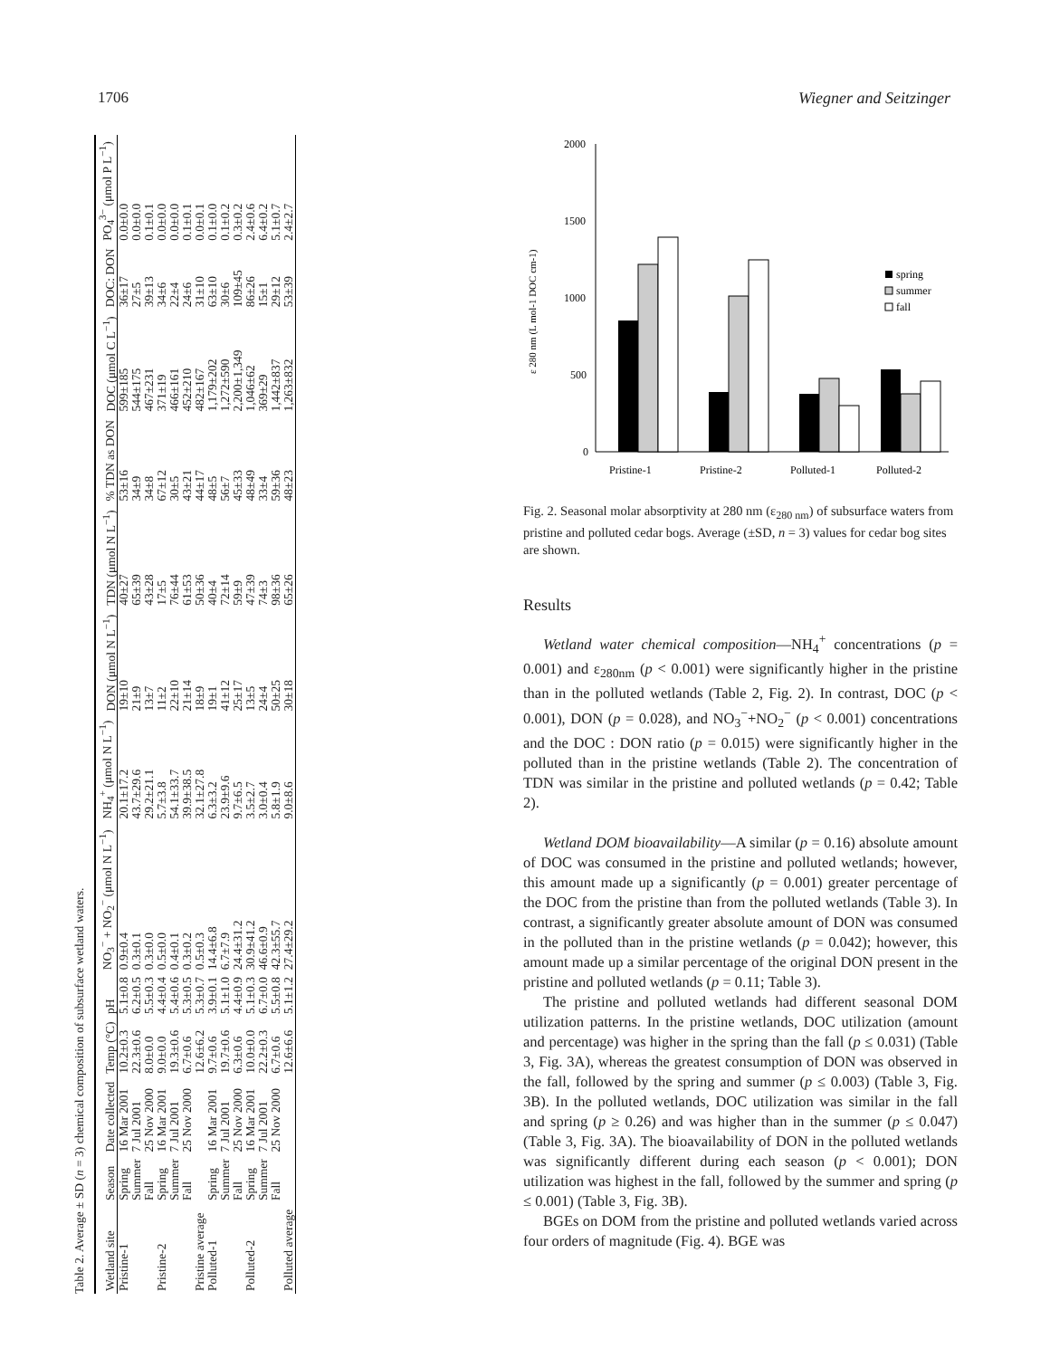1706 Wiegner and Seitzinger
Table 2. Average ± SD (n = 3) chemical composition of subsurface wetland waters.
| Wetland site | Season | Date collected | Temp (°C) | pH | NO<sub>3</sub><sup>−</sup> + NO<sub>2</sub><sup>−</sup> (μmol N L<sup>−1</sup>) | NH<sub>4</sub><sup>+</sup> (μmol N L<sup>−1</sup>) | DON (μmol N L<sup>−1</sup>) | TDN (μmol N L<sup>−1</sup>) | % TDN as DON | DOC (μmol C L<sup>−1</sup>) | DOC: DON | PO<sub>4</sub><sup>3−</sup> (μmol P L<sup>−1</sup>) |
| --- | --- | --- | --- | --- | --- | --- | --- | --- | --- | --- | --- | --- |
| Pristine-1 | Spring | 16 Mar 2001 | 10.2±0.3 | 5.1±0.8 | 0.9±0.4 | 20.1±17.2 | 19±10 | 40±27 | 53±16 | 599±185 | 36±17 | 0.0±0.0 |
| | Summer | 7 Jul 2001 | 22.3±0.6 | 6.2±0.5 | 0.3±0.1 | 43.7±29.6 | 21±9 | 65±39 | 34±9 | 544±175 | 27±5 | 0.0±0.0 |
| | Fall | 25 Nov 2000 | 8.0±0.0 | 5.5±0.3 | 0.3±0.0 | 29.2±21.1 | 13±7 | 43±28 | 34±8 | 467±231 | 39±13 | 0.1±0.1 |
| Pristine-2 | Spring | 16 Mar 2001 | 9.0±0.0 | 4.4±0.4 | 0.5±0.0 | 5.7±3.8 | 11±2 | 17±5 | 67±12 | 371±19 | 34±6 | 0.0±0.0 |
| | Summer | 7 Jul 2001 | 19.3±0.6 | 5.4±0.6 | 0.4±0.1 | 54.1±33.7 | 22±10 | 76±44 | 30±5 | 466±161 | 22±4 | 0.0±0.0 |
| | Fall | 25 Nov 2000 | 6.7±0.6 | 5.3±0.5 | 0.3±0.2 | 39.9±38.5 | 21±14 | 61±53 | 43±21 | 452±210 | 24±6 | 0.1±0.1 |
| Pristine average | | | 12.6±6.2 | 5.3±0.7 | 0.5±0.3 | 32.1±27.8 | 18±9 | 50±36 | 44±17 | 482±167 | 31±10 | 0.0±0.1 |
| Polluted-1 | Spring | 16 Mar 2001 | 9.7±0.6 | 3.9±0.1 | 14.4±6.8 | 6.3±3.2 | 19±1 | 40±4 | 48±5 | 1,179±202 | 63±10 | 0.1±0.0 |
| | Summer | 7 Jul 2001 | 19.7±0.6 | 5.1±1.0 | 6.7±7.9 | 23.9±9.6 | 41±12 | 72±14 | 56±7 | 1,272±590 | 30±6 | 0.1±0.2 |
| | Fall | 25 Nov 2000 | 6.3±0.6 | 4.4±0.9 | 24.4±31.2 | 9.7±6.5 | 25±17 | 59±9 | 45±33 | 2,200±1,349 | 109±45 | 0.3±0.2 |
| Polluted-2 | Spring | 16 Mar 2001 | 10.0±0.0 | 5.1±0.3 | 30.9±41.2 | 3.5±2.7 | 13±5 | 47±39 | 48±49 | 1,046±62 | 86±26 | 2.4±0.6 |
| | Summer | 7 Jul 2001 | 22.2±0.3 | 6.7±0.0 | 46.6±0.9 | 3.0±0.4 | 24±4 | 74±3 | 33±4 | 369±29 | 15±1 | 6.4±0.2 |
| | Fall | 25 Nov 2000 | 6.7±0.6 | 5.5±0.8 | 42.3±55.7 | 5.8±1.9 | 50±25 | 98±36 | 59±36 | 1,442±837 | 29±12 | 5.1±0.7 |
| Polluted average | | | 12.6±6.6 | 5.1±1.2 | 27.4±29.2 | 9.0±8.6 | 30±18 | 65±26 | 48±23 | 1,263±832 | 53±39 | 2.4±2.7 |
2000
1500
1000
500
0
ε 280 nm (L mol-1 DOC cm-1)
Pristine-1
Pristine-2
Polluted-1
Polluted-2
spring
summer
fall
Fig. 2. Seasonal molar absorptivity at 280 nm (ε<sub>280 nm</sub>) of subsurface waters from pristine and polluted cedar bogs. Average (±SD, n = 3) values for cedar bog sites are shown.
Results
Wetland water chemical composition—NH<sub>4</sub><sup>+</sup> concentrations (p = 0.001) and ε<sub>280nm</sub> (p < 0.001) were significantly higher in the pristine than in the polluted wetlands (Table 2, Fig. 2). In contrast, DOC (p < 0.001), DON (p = 0.028), and NO<sub>3</sub><sup>−</sup>+NO<sub>2</sub><sup>−</sup> (p < 0.001) concentrations and the DOC : DON ratio (p = 0.015) were significantly higher in the polluted than in the pristine wetlands (Table 2). The concentration of TDN was similar in the pristine and polluted wetlands (p = 0.42; Table 2).
Wetland DOM bioavailability—A similar (p = 0.16) absolute amount of DOC was consumed in the pristine and polluted wetlands; however, this amount made up a significantly (p = 0.001) greater percentage of the DOC from the pristine than from the polluted wetlands (Table 3). In contrast, a significantly greater absolute amount of DON was consumed in the polluted than in the pristine wetlands (p = 0.042); however, this amount made up a similar percentage of the original DON present in the pristine and polluted wetlands (p = 0.11; Table 3).
The pristine and polluted wetlands had different seasonal DOM utilization patterns. In the pristine wetlands, DOC utilization (amount and percentage) was higher in the spring than the fall (p ≤ 0.031) (Table 3, Fig. 3A), whereas the greatest consumption of DON was observed in the fall, followed by the spring and summer (p ≤ 0.003) (Table 3, Fig. 3B). In the polluted wetlands, DOC utilization was similar in the fall and spring (p ≥ 0.26) and was higher than in the summer (p ≤ 0.047) (Table 3, Fig. 3A). The bioavailability of DON in the polluted wetlands was significantly different during each season (p < 0.001); DON utilization was highest in the fall, followed by the summer and spring (p ≤ 0.001) (Table 3, Fig. 3B).
BGEs on DOM from the pristine and polluted wetlands varied across four orders of magnitude (Fig. 4). BGE was